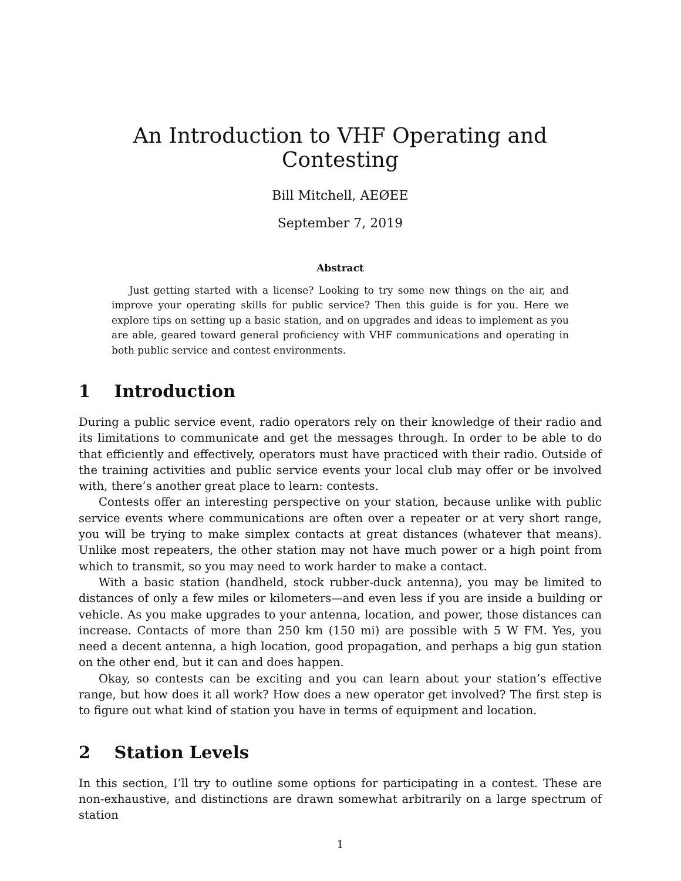An Introduction to VHF Operating and Contesting
Bill Mitchell, AEØEE
September 7, 2019
Abstract
Just getting started with a license? Looking to try some new things on the air, and improve your operating skills for public service? Then this guide is for you. Here we explore tips on setting up a basic station, and on upgrades and ideas to implement as you are able, geared toward general proficiency with VHF communications and operating in both public service and contest environments.
1 Introduction
During a public service event, radio operators rely on their knowledge of their radio and its limitations to communicate and get the messages through. In order to be able to do that efficiently and effectively, operators must have practiced with their radio. Outside of the training activities and public service events your local club may offer or be involved with, there’s another great place to learn: contests.
Contests offer an interesting perspective on your station, because unlike with public service events where communications are often over a repeater or at very short range, you will be trying to make simplex contacts at great distances (whatever that means). Unlike most repeaters, the other station may not have much power or a high point from which to transmit, so you may need to work harder to make a contact.
With a basic station (handheld, stock rubber-duck antenna), you may be limited to distances of only a few miles or kilometers—and even less if you are inside a building or vehicle. As you make upgrades to your antenna, location, and power, those distances can increase. Contacts of more than 250 km (150 mi) are possible with 5 W FM. Yes, you need a decent antenna, a high location, good propagation, and perhaps a big gun station on the other end, but it can and does happen.
Okay, so contests can be exciting and you can learn about your station’s effective range, but how does it all work? How does a new operator get involved? The first step is to figure out what kind of station you have in terms of equipment and location.
2 Station Levels
In this section, I’ll try to outline some options for participating in a contest. These are non-exhaustive, and distinctions are drawn somewhat arbitrarily on a large spectrum of station
1